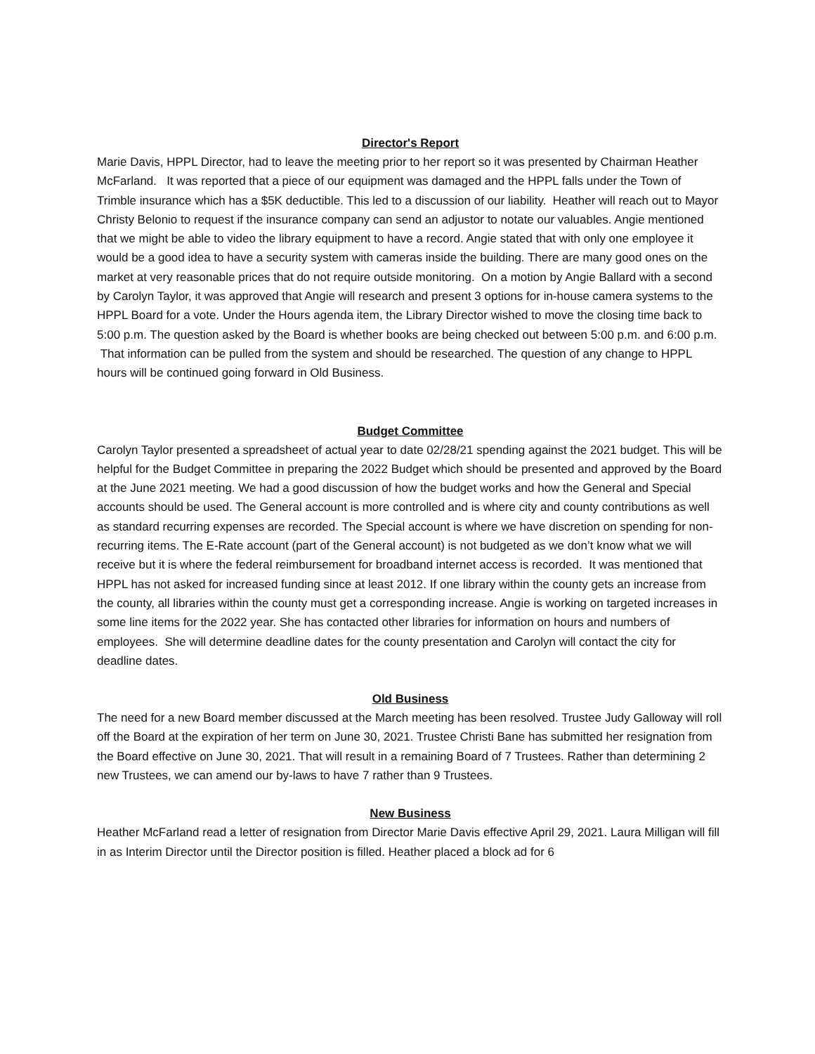Director's Report
Marie Davis, HPPL Director, had to leave the meeting prior to her report so it was presented by Chairman Heather McFarland. It was reported that a piece of our equipment was damaged and the HPPL falls under the Town of Trimble insurance which has a $5K deductible. This led to a discussion of our liability. Heather will reach out to Mayor Christy Belonio to request if the insurance company can send an adjustor to notate our valuables. Angie mentioned that we might be able to video the library equipment to have a record. Angie stated that with only one employee it would be a good idea to have a security system with cameras inside the building. There are many good ones on the market at very reasonable prices that do not require outside monitoring. On a motion by Angie Ballard with a second by Carolyn Taylor, it was approved that Angie will research and present 3 options for in-house camera systems to the HPPL Board for a vote. Under the Hours agenda item, the Library Director wished to move the closing time back to 5:00 p.m. The question asked by the Board is whether books are being checked out between 5:00 p.m. and 6:00 p.m. That information can be pulled from the system and should be researched. The question of any change to HPPL hours will be continued going forward in Old Business.
Budget Committee
Carolyn Taylor presented a spreadsheet of actual year to date 02/28/21 spending against the 2021 budget. This will be helpful for the Budget Committee in preparing the 2022 Budget which should be presented and approved by the Board at the June 2021 meeting. We had a good discussion of how the budget works and how the General and Special accounts should be used. The General account is more controlled and is where city and county contributions as well as standard recurring expenses are recorded. The Special account is where we have discretion on spending for non-recurring items. The E-Rate account (part of the General account) is not budgeted as we don’t know what we will receive but it is where the federal reimbursement for broadband internet access is recorded. It was mentioned that HPPL has not asked for increased funding since at least 2012. If one library within the county gets an increase from the county, all libraries within the county must get a corresponding increase. Angie is working on targeted increases in some line items for the 2022 year. She has contacted other libraries for information on hours and numbers of employees. She will determine deadline dates for the county presentation and Carolyn will contact the city for deadline dates.
Old Business
The need for a new Board member discussed at the March meeting has been resolved. Trustee Judy Galloway will roll off the Board at the expiration of her term on June 30, 2021. Trustee Christi Bane has submitted her resignation from the Board effective on June 30, 2021. That will result in a remaining Board of 7 Trustees. Rather than determining 2 new Trustees, we can amend our by-laws to have 7 rather than 9 Trustees.
New Business
Heather McFarland read a letter of resignation from Director Marie Davis effective April 29, 2021. Laura Milligan will fill in as Interim Director until the Director position is filled. Heather placed a block ad for 6